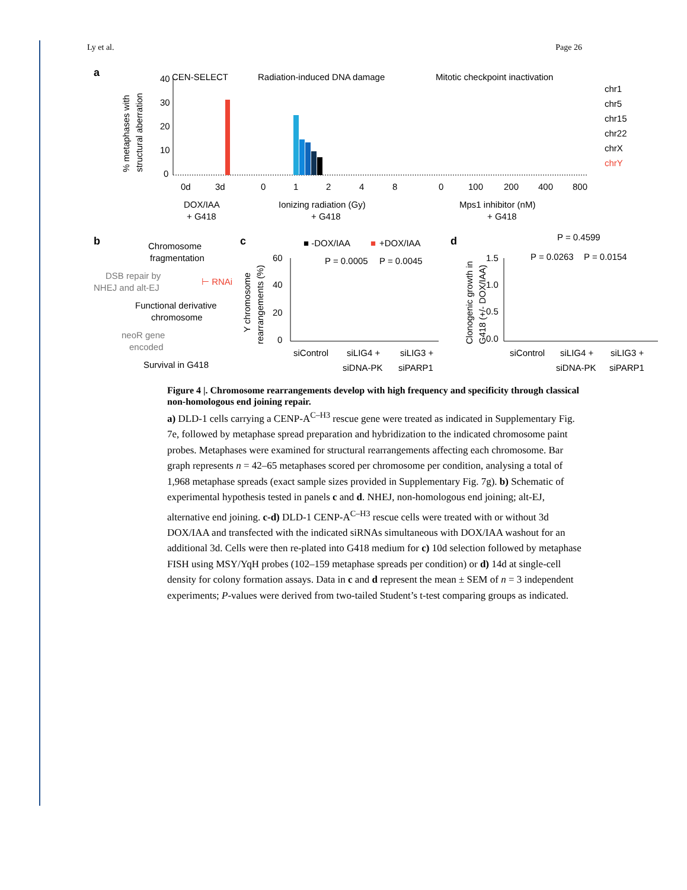Ly et al. Page 26
a
CEN-SELECT
Radiation-induced DNA damage
Mitotic checkpoint inactivation
40
30
20
10
0
% metaphases with
structural aberration
0d
3d
0
1
2
4
8
0
100
200
400
800
DOX/IAA
+ G418
Ionizing radiation (Gy)
+ G418
Mps1 inhibitor (nM)
+ G418
chr1
chr5
chr15
chr22
chrX
chrY
b
Chromosome
fragmentation
DSB repair by
NHEJ and alt-EJ
⊢ RNAi
Functional derivative
chromosome
neoR gene
encoded
Survival in G418
c
■ -DOX/IAA
■
+DOX/IAA
P = 0.0005
P = 0.0045
Y chromosome
rearrangements (%)
60
40
20
0
siControl
siLIG4 +
siDNA-PK
siLIG3 +
siPARP1
d
P = 0.4599
P = 0.0263
P = 0.0154
Clonogenic growth in
G418 (+/- DOX/IAA)
1.5
1.0
0.5
0.0
siControl
siLIG4 +
siDNA-PK
siLIG3 +
siPARP1
Figure 4 |. Chromosome rearrangements develop with high frequency and specificity through classical non-homologous end joining repair.
a) DLD-1 cells carrying a CENP-A<sup>C–H3</sup> rescue gene were treated as indicated in Supplementary Fig. 7e, followed by metaphase spread preparation and hybridization to the indicated chromosome paint probes. Metaphases were examined for structural rearrangements affecting each chromosome. Bar graph represents n = 42–65 metaphases scored per chromosome per condition, analysing a total of 1,968 metaphase spreads (exact sample sizes provided in Supplementary Fig. 7g). b) Schematic of experimental hypothesis tested in panels c and d. NHEJ, non-homologous end joining; alt-EJ, alternative end joining. c-d) DLD-1 CENP-A<sup>C–H3</sup> rescue cells were treated with or without 3d DOX/IAA and transfected with the indicated siRNAs simultaneous with DOX/IAA washout for an additional 3d. Cells were then re-plated into G418 medium for c) 10d selection followed by metaphase FISH using MSY/YqH probes (102–159 metaphase spreads per condition) or d) 14d at single-cell density for colony formation assays. Data in c and d represent the mean ± SEM of n = 3 independent experiments; P-values were derived from two-tailed Student’s t-test comparing groups as indicated.